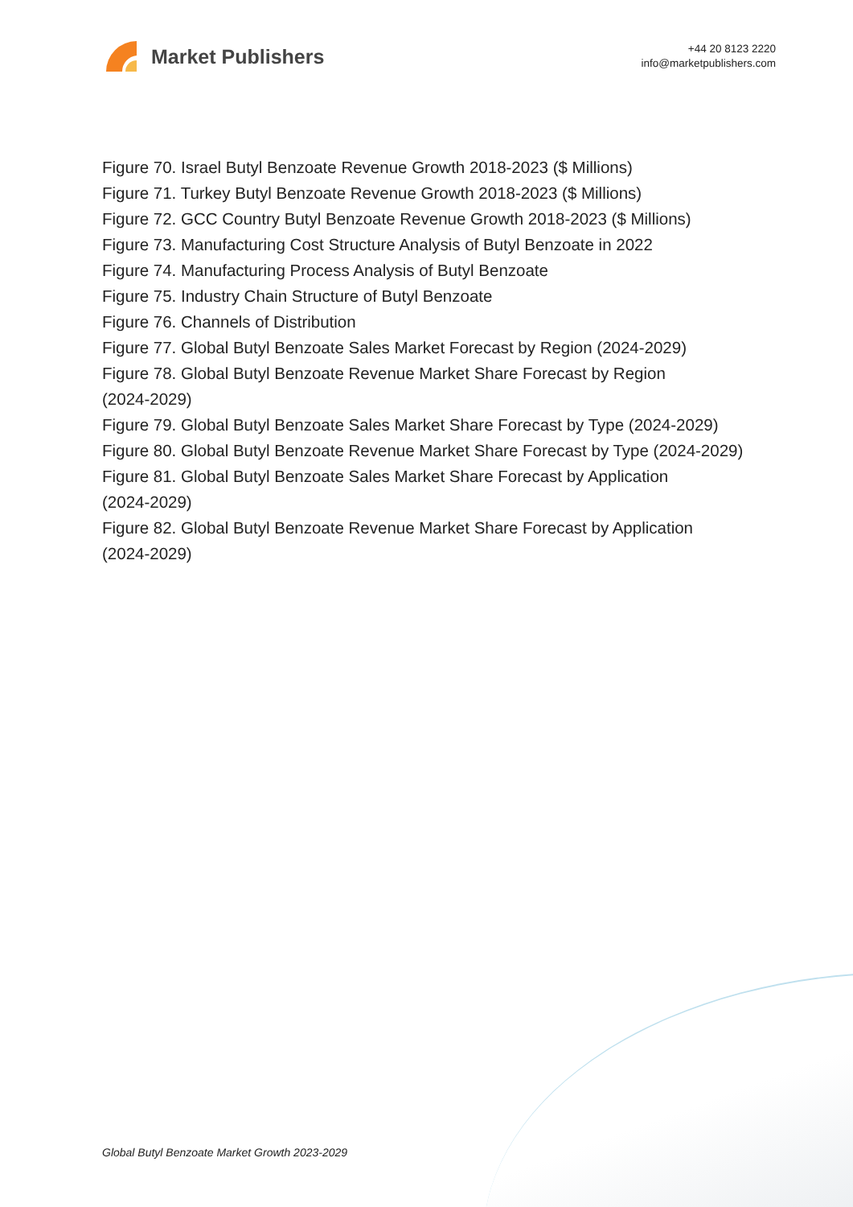Market Publishers
+44 20 8123 2220
info@marketpublishers.com
Figure 70. Israel Butyl Benzoate Revenue Growth 2018-2023 ($ Millions)
Figure 71. Turkey Butyl Benzoate Revenue Growth 2018-2023 ($ Millions)
Figure 72. GCC Country Butyl Benzoate Revenue Growth 2018-2023 ($ Millions)
Figure 73. Manufacturing Cost Structure Analysis of Butyl Benzoate in 2022
Figure 74. Manufacturing Process Analysis of Butyl Benzoate
Figure 75. Industry Chain Structure of Butyl Benzoate
Figure 76. Channels of Distribution
Figure 77. Global Butyl Benzoate Sales Market Forecast by Region (2024-2029)
Figure 78. Global Butyl Benzoate Revenue Market Share Forecast by Region
(2024-2029)
Figure 79. Global Butyl Benzoate Sales Market Share Forecast by Type (2024-2029)
Figure 80. Global Butyl Benzoate Revenue Market Share Forecast by Type (2024-2029)
Figure 81. Global Butyl Benzoate Sales Market Share Forecast by Application
(2024-2029)
Figure 82. Global Butyl Benzoate Revenue Market Share Forecast by Application
(2024-2029)
Global Butyl Benzoate Market Growth 2023-2029